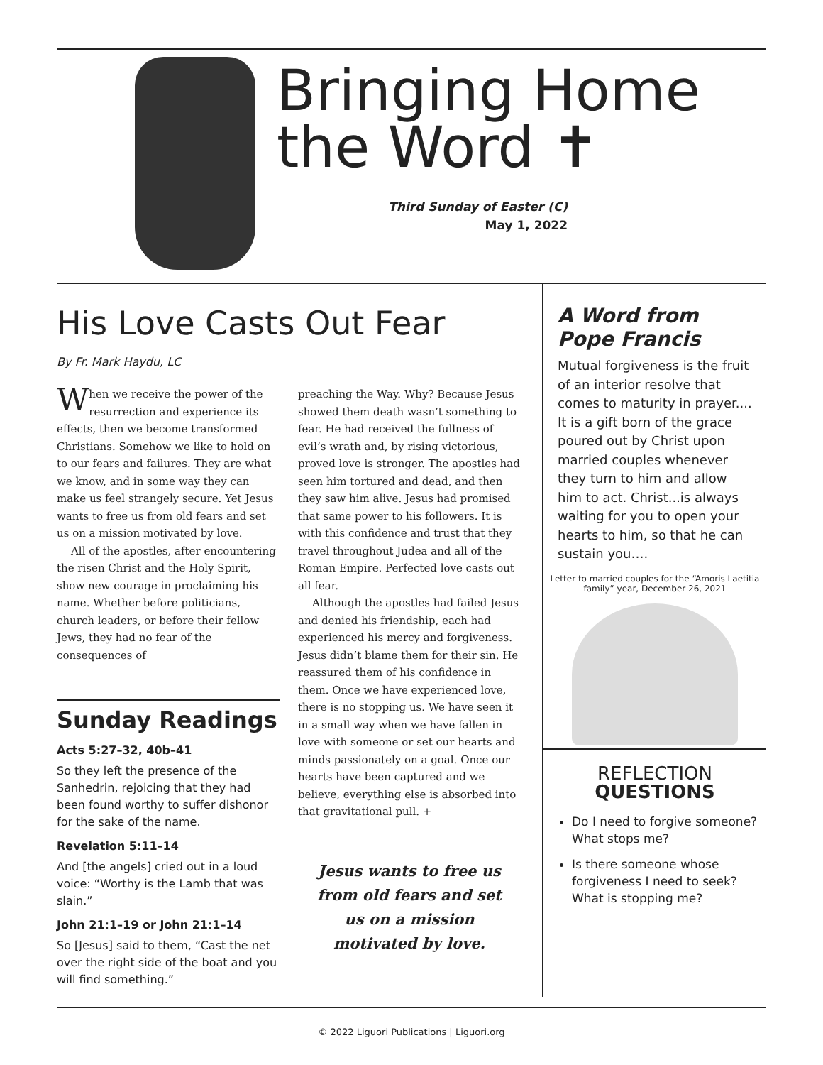Bringing Home
the Word ✝
Third Sunday of Easter (C)
May 1, 2022
His Love Casts Out Fear
By Fr. Mark Haydu, LC
When we receive the power of the resurrection and experience its effects, then we become transformed Christians. Somehow we like to hold on to our fears and failures. They are what we know, and in some way they can make us feel strangely secure. Yet Jesus wants to free us from old fears and set us on a mission motivated by love.
All of the apostles, after encountering the risen Christ and the Holy Spirit, show new courage in proclaiming his name. Whether before politicians, church leaders, or before their fellow Jews, they had no fear of the consequences of
Sunday Readings
Acts 5:27–32, 40b–41
So they left the presence of the Sanhedrin, rejoicing that they had been found worthy to suffer dishonor for the sake of the name.
Revelation 5:11–14
And [the angels] cried out in a loud voice: “Worthy is the Lamb that was slain.”
John 21:1–19 or John 21:1–14
So [Jesus] said to them, “Cast the net over the right side of the boat and you will find something.”
preaching the Way. Why? Because Jesus showed them death wasn’t something to fear. He had received the fullness of evil’s wrath and, by rising victorious, proved love is stronger. The apostles had seen him tortured and dead, and then they saw him alive. Jesus had promised that same power to his followers. It is with this confidence and trust that they travel throughout Judea and all of the Roman Empire. Perfected love casts out all fear.
Although the apostles had failed Jesus and denied his friendship, each had experienced his mercy and forgiveness. Jesus didn’t blame them for their sin. He reassured them of his confidence in them. Once we have experienced love, there is no stopping us. We have seen it in a small way when we have fallen in love with someone or set our hearts and minds passionately on a goal. Once our hearts have been captured and we believe, everything else is absorbed into that gravitational pull. +
Jesus wants to free us from old fears and set us on a mission motivated by love.
A Word from Pope Francis
Mutual forgiveness is the fruit of an interior resolve that comes to maturity in prayer.... It is a gift born of the grace poured out by Christ upon married couples whenever they turn to him and allow him to act. Christ...is always waiting for you to open your hearts to him, so that he can sustain you….
Letter to married couples for the “Amoris Laetitia family” year, December 26, 2021
REFLECTION
QUESTIONS
Do I need to forgive someone? What stops me?
Is there someone whose forgiveness I need to seek? What is stopping me?
© 2022 Liguori Publications | Liguori.org